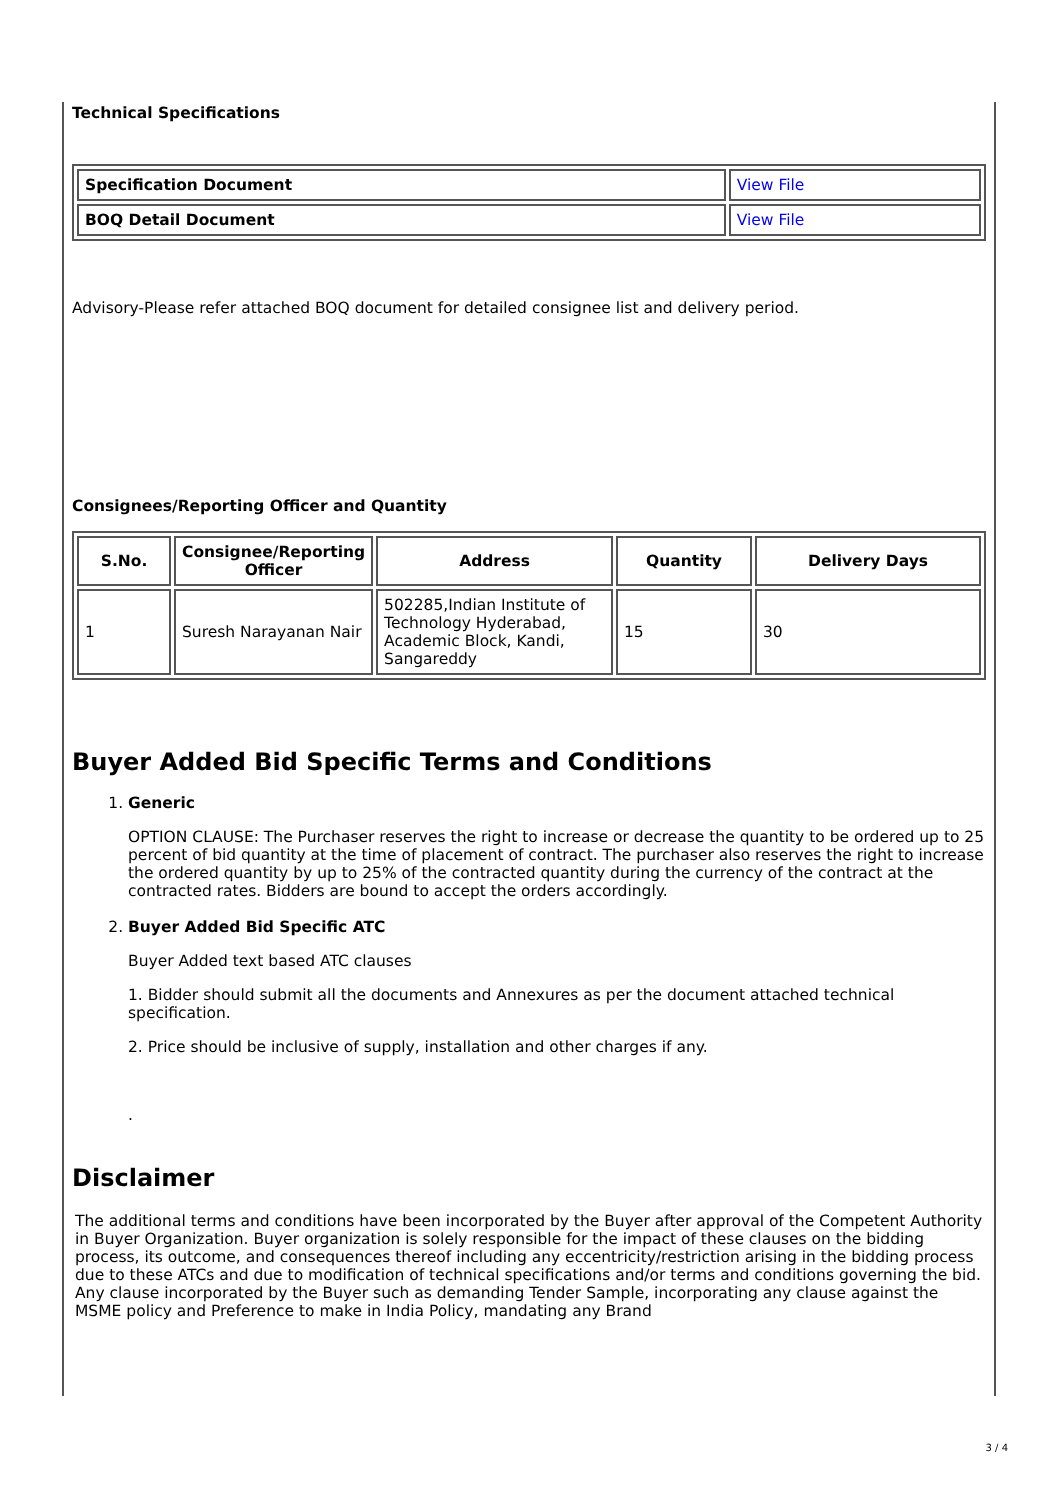Technical Specifications
| Specification Document | View File |
| BOQ Detail Document | View File |
Advisory-Please refer attached BOQ document for detailed consignee list and delivery period.
Consignees/Reporting Officer and Quantity
| S.No. | Consignee/Reporting Officer | Address | Quantity | Delivery Days |
| --- | --- | --- | --- | --- |
| 1 | Suresh Narayanan Nair | 502285,Indian Institute of Technology Hyderabad, Academic Block, Kandi, Sangareddy | 15 | 30 |
Buyer Added Bid Specific Terms and Conditions
1. Generic
OPTION CLAUSE: The Purchaser reserves the right to increase or decrease the quantity to be ordered up to 25 percent of bid quantity at the time of placement of contract. The purchaser also reserves the right to increase the ordered quantity by up to 25% of the contracted quantity during the currency of the contract at the contracted rates. Bidders are bound to accept the orders accordingly.
2. Buyer Added Bid Specific ATC
Buyer Added text based ATC clauses
1. Bidder should submit all the documents and Annexures as per the document attached technical specification.
2. Price should be inclusive of supply, installation and other charges if any.
.
Disclaimer
The additional terms and conditions have been incorporated by the Buyer after approval of the Competent Authority in Buyer Organization. Buyer organization is solely responsible for the impact of these clauses on the bidding process, its outcome, and consequences thereof including any eccentricity/restriction arising in the bidding process due to these ATCs and due to modification of technical specifications and/or terms and conditions governing the bid. Any clause incorporated by the Buyer such as demanding Tender Sample, incorporating any clause against the MSME policy and Preference to make in India Policy, mandating any Brand
3 / 4